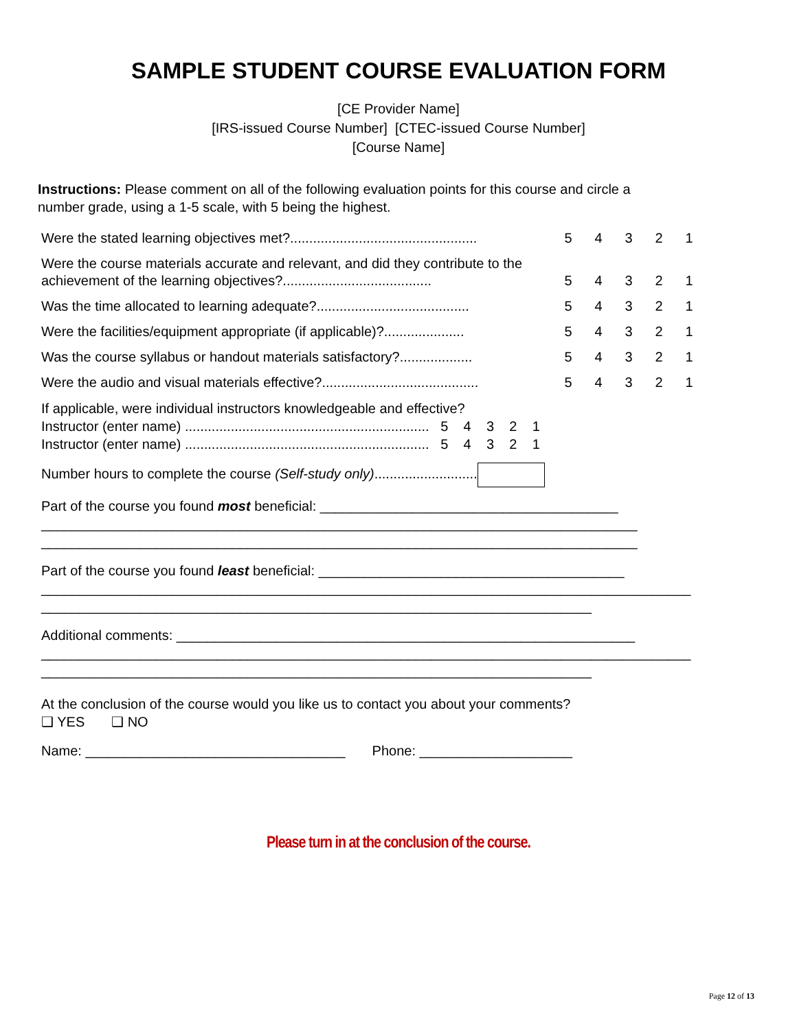SAMPLE STUDENT COURSE EVALUATION FORM
[CE Provider Name]
[IRS-issued Course Number] [CTEC-issued Course Number]
[Course Name]
Instructions: Please comment on all of the following evaluation points for this course and circle a number grade, using a 1-5 scale, with 5 being the highest.
Were the stated learning objectives met?.................................................
54321
Were the course materials accurate and relevant, and did they contribute to the achievement of the learning objectives?.......................................
54321
Was the time allocated to learning adequate?........................................
54321
Were the facilities/equipment appropriate (if applicable)?.....................
54321
Was the course syllabus or handout materials satisfactory?...................
54321
Were the audio and visual materials effective?.........................................
54321
If applicable, were individual instructors knowledgeable and effective?
Instructor (enter name) ................................................................ 5 4 3 2 1
Instructor (enter name) ................................................................ 5 4 3 2 1
Number hours to complete the course (Self-study only)...........................
Part of the course you found most beneficial: _______________________________________
______________________________________________________________________________
______________________________________________________________________________
Part of the course you found least beneficial: ________________________________________
_____________________________________________________________________________________
________________________________________________________________________
Additional comments: ____________________________________________________________
_____________________________________________________________________________________
________________________________________________________________________
At the conclusion of the course would you like us to contact you about your comments?
❑ YES ❑ NO
Name: __________________________________ Phone: ____________________
Please turn in at the conclusion of the course.
Page 12 of 13